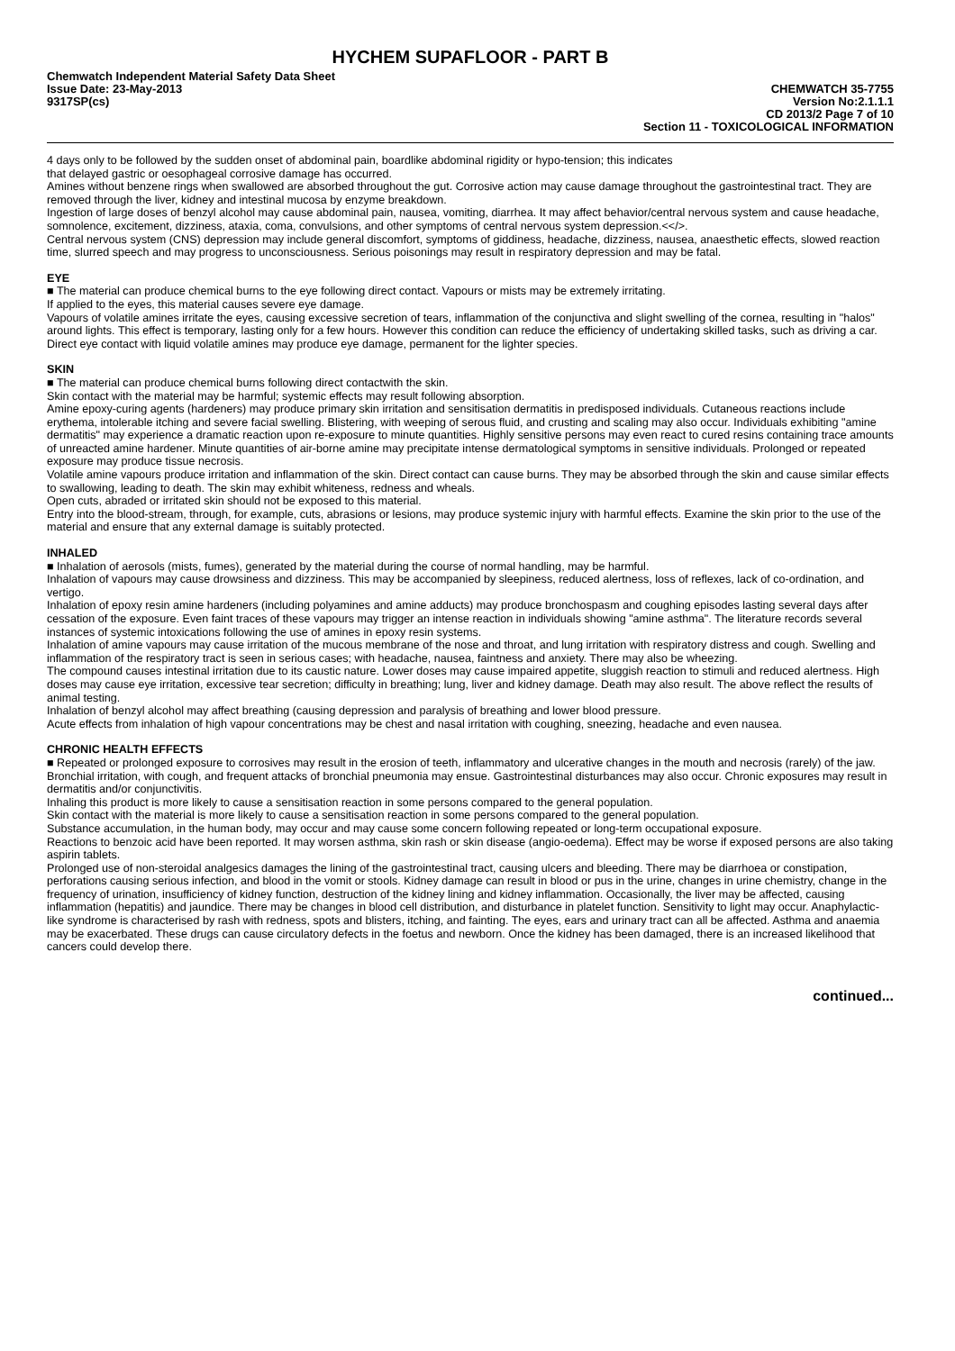HYCHEM SUPAFLOOR - PART B
Chemwatch Independent Material Safety Data Sheet
Issue Date: 23-May-2013
9317SP(cs)
CHEMWATCH 35-7755
Version No:2.1.1.1
CD 2013/2 Page 7 of 10
Section 11 - TOXICOLOGICAL INFORMATION
4 days only to be followed by the sudden onset of abdominal pain, boardlike abdominal rigidity or hypo-tension; this indicates
that delayed gastric or oesophageal corrosive damage has occurred.
Amines without benzene rings when swallowed are absorbed throughout the gut. Corrosive action may cause damage throughout the gastrointestinal tract. They are removed through the liver, kidney and intestinal mucosa by enzyme breakdown.
Ingestion of large doses of benzyl alcohol may cause abdominal pain, nausea, vomiting, diarrhea. It may affect behavior/central nervous system and cause headache, somnolence, excitement, dizziness, ataxia, coma, convulsions, and other symptoms of central nervous system depression.<</>.
Central nervous system (CNS) depression may include general discomfort, symptoms of giddiness, headache, dizziness, nausea, anaesthetic effects, slowed reaction time, slurred speech and may progress to unconsciousness. Serious poisonings may result in respiratory depression and may be fatal.
EYE
■ The material can produce chemical burns to the eye following direct contact. Vapours or mists may be extremely irritating.
If applied to the eyes, this material causes severe eye damage.
Vapours of volatile amines irritate the eyes, causing excessive secretion of tears, inflammation of the conjunctiva and slight swelling of the cornea, resulting in "halos" around lights. This effect is temporary, lasting only for a few hours. However this condition can reduce the efficiency of undertaking skilled tasks, such as driving a car. Direct eye contact with liquid volatile amines may produce eye damage, permanent for the lighter species.
SKIN
■ The material can produce chemical burns following direct contactwith the skin.
Skin contact with the material may be harmful; systemic effects may result following absorption.
Amine epoxy-curing agents (hardeners) may produce primary skin irritation and sensitisation dermatitis in predisposed individuals. Cutaneous reactions include erythema, intolerable itching and severe facial swelling. Blistering, with weeping of serous fluid, and crusting and scaling may also occur. Individuals exhibiting "amine dermatitis" may experience a dramatic reaction upon re-exposure to minute quantities. Highly sensitive persons may even react to cured resins containing trace amounts of unreacted amine hardener. Minute quantities of air-borne amine may precipitate intense dermatological symptoms in sensitive individuals. Prolonged or repeated exposure may produce tissue necrosis.
Volatile amine vapours produce irritation and inflammation of the skin. Direct contact can cause burns. They may be absorbed through the skin and cause similar effects to swallowing, leading to death. The skin may exhibit whiteness, redness and wheals.
Open cuts, abraded or irritated skin should not be exposed to this material.
Entry into the blood-stream, through, for example, cuts, abrasions or lesions, may produce systemic injury with harmful effects. Examine the skin prior to the use of the material and ensure that any external damage is suitably protected.
INHALED
■ Inhalation of aerosols (mists, fumes), generated by the material during the course of normal handling, may be harmful.
Inhalation of vapours may cause drowsiness and dizziness. This may be accompanied by sleepiness, reduced alertness, loss of reflexes, lack of co-ordination, and vertigo.
Inhalation of epoxy resin amine hardeners (including polyamines and amine adducts) may produce bronchospasm and coughing episodes lasting several days after cessation of the exposure. Even faint traces of these vapours may trigger an intense reaction in individuals showing "amine asthma". The literature records several instances of systemic intoxications following the use of amines in epoxy resin systems.
Inhalation of amine vapours may cause irritation of the mucous membrane of the nose and throat, and lung irritation with respiratory distress and cough. Swelling and inflammation of the respiratory tract is seen in serious cases; with headache, nausea, faintness and anxiety. There may also be wheezing.
The compound causes intestinal irritation due to its caustic nature. Lower doses may cause impaired appetite, sluggish reaction to stimuli and reduced alertness. High doses may cause eye irritation, excessive tear secretion; difficulty in breathing; lung, liver and kidney damage. Death may also result. The above reflect the results of animal testing.
Inhalation of benzyl alcohol may affect breathing (causing depression and paralysis of breathing and lower blood pressure.
Acute effects from inhalation of high vapour concentrations may be chest and nasal irritation with coughing, sneezing, headache and even nausea.
CHRONIC HEALTH EFFECTS
■ Repeated or prolonged exposure to corrosives may result in the erosion of teeth, inflammatory and ulcerative changes in the mouth and necrosis (rarely) of the jaw. Bronchial irritation, with cough, and frequent attacks of bronchial pneumonia may ensue. Gastrointestinal disturbances may also occur. Chronic exposures may result in dermatitis and/or conjunctivitis.
Inhaling this product is more likely to cause a sensitisation reaction in some persons compared to the general population.
Skin contact with the material is more likely to cause a sensitisation reaction in some persons compared to the general population.
Substance accumulation, in the human body, may occur and may cause some concern following repeated or long-term occupational exposure.
Reactions to benzoic acid have been reported. It may worsen asthma, skin rash or skin disease (angio-oedema). Effect may be worse if exposed persons are also taking aspirin tablets.
Prolonged use of non-steroidal analgesics damages the lining of the gastrointestinal tract, causing ulcers and bleeding. There may be diarrhoea or constipation, perforations causing serious infection, and blood in the vomit or stools. Kidney damage can result in blood or pus in the urine, changes in urine chemistry, change in the frequency of urination, insufficiency of kidney function, destruction of the kidney lining and kidney inflammation. Occasionally, the liver may be affected, causing inflammation (hepatitis) and jaundice. There may be changes in blood cell distribution, and disturbance in platelet function. Sensitivity to light may occur. Anaphylactic-like syndrome is characterised by rash with redness, spots and blisters, itching, and fainting. The eyes, ears and urinary tract can all be affected. Asthma and anaemia may be exacerbated. These drugs can cause circulatory defects in the foetus and newborn. Once the kidney has been damaged, there is an increased likelihood that cancers could develop there.
continued...